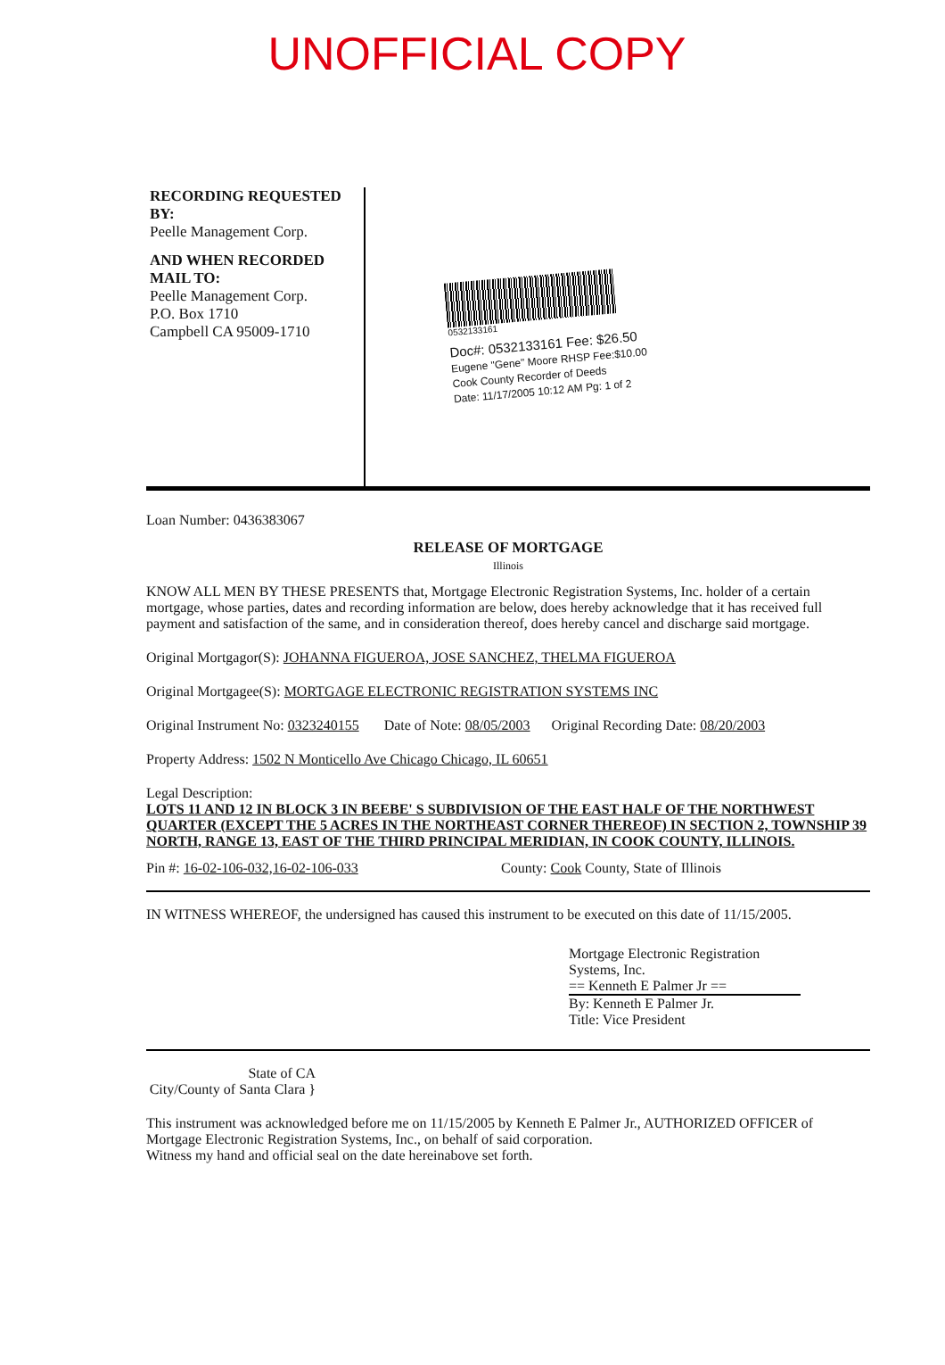UNOFFICIAL COPY
RECORDING REQUESTED BY:
Peelle Management Corp.
AND WHEN RECORDED MAIL TO:
Peelle Management Corp.
P.O. Box 1710
Campbell CA 95009-1710
0532133161
Doc#: 0532133161 Fee: $26.50
Eugene "Gene" Moore RHSP Fee:$10.00
Cook County Recorder of Deeds
Date: 11/17/2005 10:12 AM Pg: 1 of 2
Loan Number: 0436383067
RELEASE OF MORTGAGE
Illinois
KNOW ALL MEN BY THESE PRESENTS that, Mortgage Electronic Registration Systems, Inc. holder of a certain mortgage, whose parties, dates and recording information are below, does hereby acknowledge that it has received full payment and satisfaction of the same, and in consideration thereof, does hereby cancel and discharge said mortgage.
Original Mortgagor(S): JOHANNA FIGUEROA, JOSE SANCHEZ, THELMA FIGUEROA
Original Mortgagee(S): MORTGAGE ELECTRONIC REGISTRATION SYSTEMS INC
Original Instrument No: 0323240155 Date of Note: 08/05/2003 Original Recording Date: 08/20/2003
Property Address: 1502 N Monticello Ave Chicago Chicago, IL 60651
Legal Description:
LOTS 11 AND 12 IN BLOCK 3 IN BEEBE' S SUBDIVISION OF THE EAST HALF OF THE NORTHWEST QUARTER (EXCEPT THE 5 ACRES IN THE NORTHEAST CORNER THEREOF) IN SECTION 2, TOWNSHIP 39 NORTH, RANGE 13, EAST OF THE THIRD PRINCIPAL MERIDIAN, IN COOK COUNTY, ILLINOIS.
Pin #: 16-02-106-032,16-02-106-033 County: Cook County, State of Illinois
IN WITNESS WHEREOF, the undersigned has caused this instrument to be executed on this date of 11/15/2005.
Mortgage Electronic Registration Systems, Inc.
== Kenneth E Palmer Jr ==
By: Kenneth E Palmer Jr.
Title: Vice President
State of CA
City/County of Santa Clara }
This instrument was acknowledged before me on 11/15/2005 by Kenneth E Palmer Jr., AUTHORIZED OFFICER of Mortgage Electronic Registration Systems, Inc., on behalf of said corporation.
Witness my hand and official seal on the date hereinabove set forth.